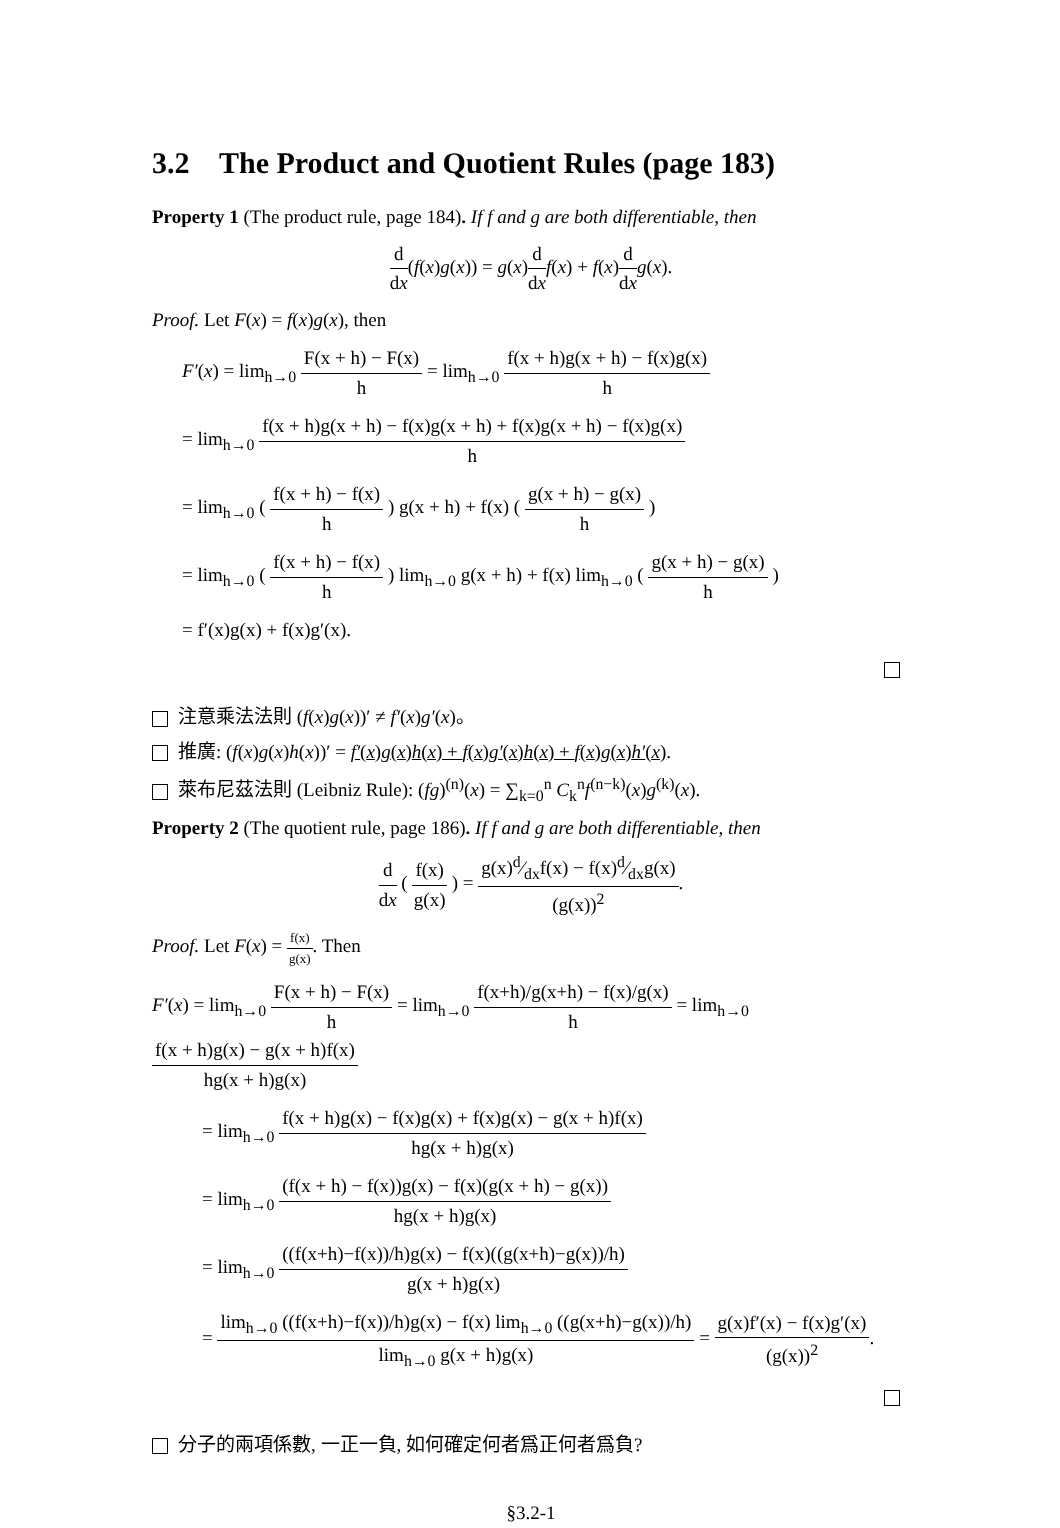3.2 The Product and Quotient Rules (page 183)
Property 1 (The product rule, page 184). If f and g are both differentiable, then
d dx(f(x)g(x)) = g(x)d dx f(x) + f(x)d dx g(x).
Proof. Let F(x) = f(x)g(x), then
F′(x) = lim<sub>h→0</sub> F(x + h) − F(x) h = lim<sub>h→0</sub> f(x + h)g(x + h) − f(x)g(x) h
= lim<sub>h→0</sub> f(x + h)g(x + h) − f(x)g(x + h) + f(x)g(x + h) − f(x)g(x) h
= lim<sub>h→0</sub> ( f(x + h) − f(x) h ) g(x + h) + f(x) ( g(x + h) − g(x) h )
= lim<sub>h→0</sub> ( f(x + h) − f(x) h ) lim<sub>h→0</sub> g(x + h) + f(x) lim<sub>h→0</sub> ( g(x + h) − g(x) h )
= f′(x)g(x) + f(x)g′(x).
注意乘法法則 (f(x)g(x))′ ≠ f′(x)g′(x)。
推廣: (f(x)g(x)h(x))′ = f′(x)g(x)h(x) + f(x)g′(x)h(x) + f(x)g(x)h′(x).
萊布尼茲法則 (Leibniz Rule): (fg)<sup>(n)</sup>(x) = ∑<sub>k=0</sub><sup>n</sup> C<sub>k</sub><sup>n</sup>f<sup>(n−k)</sup>(x)g<sup>(k)</sup>(x).
Property 2 (The quotient rule, page 186). If f and g are both differentiable, then
d dx ( f(x) g(x) ) = g(x)d⁄dxf(x) − f(x)d⁄dxg(x) (g(x))<sup>2</sup>.
Proof. Let F(x) = f(x) g(x). Then
F′(x) = lim<sub>h→0</sub> F(x + h) − F(x) h = lim<sub>h→0</sub> f(x+h)/g(x+h) − f(x)/g(x) h = lim<sub>h→0</sub> f(x + h)g(x) − g(x + h)f(x) hg(x + h)g(x)
= lim<sub>h→0</sub> f(x + h)g(x) − f(x)g(x) + f(x)g(x) − g(x + h)f(x) hg(x + h)g(x)
= lim<sub>h→0</sub> (f(x + h) − f(x))g(x) − f(x)(g(x + h) − g(x)) hg(x + h)g(x)
= lim<sub>h→0</sub> ((f(x+h)−f(x))/h)g(x) − f(x)((g(x+h)−g(x))/h) g(x + h)g(x)
= lim<sub>h→0</sub> ((f(x+h)−f(x))/h)g(x) − f(x) lim<sub>h→0</sub> ((g(x+h)−g(x))/h) lim<sub>h→0</sub> g(x + h)g(x) = g(x)f′(x) − f(x)g′(x) (g(x))<sup>2</sup>.
分子的兩項係數, 一正一負, 如何確定何者爲正何者爲負?
§3.2-1